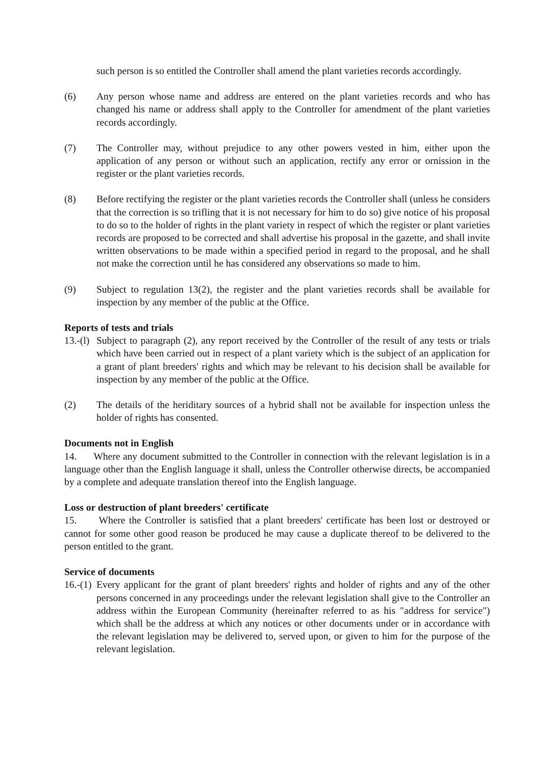such person is so entitled the Controller shall amend the plant varieties records accordingly.
(6) Any person whose name and address are entered on the plant varieties records and who has changed his name or address shall apply to the Controller for amendment of the plant varieties records accordingly.
(7) The Controller may, without prejudice to any other powers vested in him, either upon the application of any person or without such an application, rectify any error or ornission in the register or the plant varieties records.
(8) Before rectifying the register or the plant varieties records the Controller shall (unless he considers that the correction is so trifling that it is not necessary for him to do so) give notice of his proposal to do so to the holder of rights in the plant variety in respect of which the register or plant varieties records are proposed to be corrected and shall advertise his proposal in the gazette, and shall invite written observations to be made within a specified period in regard to the proposal, and he shall not make the correction until he has considered any observations so made to him.
(9) Subject to regulation 13(2), the register and the plant varieties records shall be available for inspection by any member of the public at the Office.
Reports of tests and trials
13.-(l)
Subject to paragraph (2), any report received by the Controller of the result of any tests or trials which have been carried out in respect of a plant variety which is the subject of an application for a grant of plant breeders' rights and which may be relevant to his decision shall be available for inspection by any member of the public at the Office.
(2) The details of the heriditary sources of a hybrid shall not be available for inspection unless the holder of rights has consented.
Documents not in English
14. Where any document submitted to the Controller in connection with the relevant legislation is in a language other than the English language it shall, unless the Controller otherwise directs, be accompanied by a complete and adequate translation thereof into the English language.
Loss or destruction of plant breeders' certificate
15. Where the Controller is satisfied that a plant breeders' certificate has been lost or destroyed or cannot for some other good reason be produced he may cause a duplicate thereof to be delivered to the person entitled to the grant.
Service of documents
16.-(1)
Every applicant for the grant of plant breeders' rights and holder of rights and any of the other persons concerned in any proceedings under the relevant legislation shall give to the Controller an address within the European Community (hereinafter referred to as his "address for service") which shall be the address at which any notices or other documents under or in accordance with the relevant legislation may be delivered to, served upon, or given to him for the purpose of the relevant legislation.